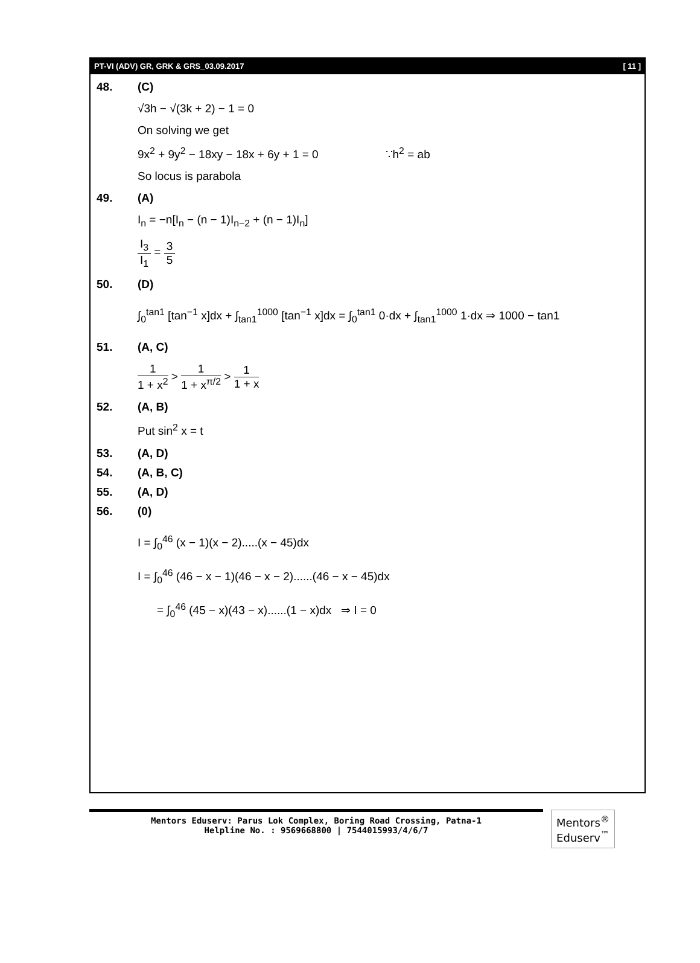PT-VI (ADV) GR, GRK & GRS_03.09.2017 [ 11 ]
48. (C)
√3h − √(3k + 2) − 1 = 0
On solving we get
9x<sup>2</sup> + 9y<sup>2</sup> − 18xy − 18x + 6y + 1 = 0 ∵h<sup>2</sup> = ab
So locus is parabola
49. (A)
I<sub>n</sub> = −n[I<sub>n</sub> − (n − 1)I<sub>n−2</sub> + (n − 1)I<sub>n</sub>]
I<sub>3</sub> I<sub>1</sub> = 3 5
50. (D)
∫<sub>0</sub><sup>tan1</sup> [tan<sup>−1</sup> x]dx + ∫<sub>tan1</sub><sup>1000</sup> [tan<sup>−1</sup> x]dx = ∫<sub>0</sub><sup>tan1</sup> 0·dx + ∫<sub>tan1</sub><sup>1000</sup> 1·dx ⇒ 1000 − tan1
51. (A, C)
1 1 + x<sup>2</sup> > 1 1 + x<sup>π/2</sup> > 1 1 + x
52. (A, B)
Put sin<sup>2</sup> x = t
53. (A, D)
54. (A, B, C)
55. (A, D)
56. (0)
I = ∫<sub>0</sub><sup>46</sup> (x − 1)(x − 2).....(x − 45)dx
I = ∫<sub>0</sub><sup>46</sup> (46 − x − 1)(46 − x − 2)......(46 − x − 45)dx
= ∫<sub>0</sub><sup>46</sup> (45 − x)(43 − x)......(1 − x)dx ⇒ I = 0
Mentors Eduserv: Parus Lok Complex, Boring Road Crossing, Patna-1
Helpline No. : 9569668800 | 7544015993/4/6/7
Mentors<sup>®</sup> Eduserv<sup>™</sup>